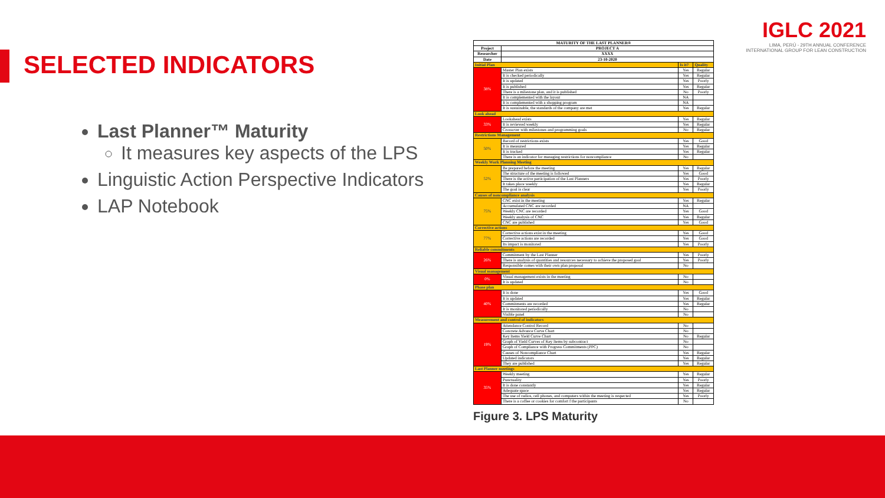SELECTED INDICATORS
Last Planner™ Maturity
It measures key aspects of the LPS
Linguistic Action Perspective Indicators
LAP Notebook
IGLC 2021
LIMA, PERÚ - 29TH ANNUAL CONFERENCE
INTERNATIONAL GROUP FOR LEAN CONSTRUCTION
| MATURITY OF THE LAST PLANNER® | | | |
| --- | --- | --- | --- |
| Project | PROJECT A | | |
| Researcher | XXXX | | |
| Date | 23-10-2020 | | |
| Initial Plan | | Is it? | Quality |
| 38% | Master Plan exists | Yes | Regular |
| | It is checked periodically | Yes | Regular |
| | It is updated | Yes | Poorly |
| | It is published | Yes | Regular |
| | There is a milestone plan, and it is published | No | Poorly |
| | It is complemented with the layout | NA | |
| | It is complemented with a shopping program | NA | |
| | It is sustainable, the standards of the company are met | Yes | Regular |
| Look ahead | | | |
| 33% | Lookahead exists | Yes | Regular |
| | It is reviewed weekly | Yes | Regular |
| | Crossover with milestones and programming goals | No | Regular |
| Restrictions Management | | | |
| 50% | Record of restrictions exists | Yes | Good |
| | It is measured | Yes | Regular |
| | It is tracked | Yes | Regular |
| | There is an indicator for managing restrictions for noncompliance | No | |
| Weekly Work Planning Meeting | | | |
| 52% | Be prepared before the meeting | Yes | Regular |
| | The structure of the meeting is followed | Yes | Good |
| | There is the active participation of the Last Planners | Yes | Poorly |
| | It takes place weekly | Yes | Regular |
| | The goal is clear | Yes | Poorly |
| Causes of noncompliance analysis | | | |
| 75% | CNC exist in the meeting | Yes | Regular |
| | Accumulated CNC are recorded | NA | |
| | Weekly CNC are recorded | Yes | Good |
| | Weekly analysis of CNC | Yes | Regular |
| | CNC are published | Yes | Good |
| Corrective actions | | | |
| 77% | Corrective actions exist in the meeting | Yes | Good |
| | Corrective actions are recorded | Yes | Good |
| | Its impact is monitored | Yes | Poorly |
| Reliable commitments | | | |
| 26% | Commitment by the Last Planner | Yes | Poorly |
| | There is analysis of quantities and resources necessary to achieve the proposed goal | Yes | Poorly |
| | Responsible comes with their own plan proposal | No | |
| Visual management | | | |
| 0% | Visual management exists in the meeting | No | |
| | It is updated | No | |
| Phase plan | | | |
| 40% | It is done | Yes | Good |
| | It is updated | Yes | Regular |
| | Commitments are recorded | Yes | Regular |
| | It is monitored periodically | No | |
| | Visible panel | No | |
| Measurement and control of indicators | | | |
| 19% | Attendance Control Record | No | |
| | Concrete Advance Curve Chart | No | |
| | Key Items Yield Curve Chart | No | Regular |
| | Graph of Yield Curves of Key Items by subcontract | No | |
| | Graph of Compliance with Progress Commitments (PPC) | No | |
| | Causes of Noncompliance Chart | Yes | Regular |
| | Updated indicators | Yes | Regular |
| | They are published | Yes | Regular |
| Last Planner meetings | | | |
| 35% | Weekly meeting | Yes | Regular |
| | Punctuality | Yes | Poorly |
| | It is done constantly | Yes | Regular |
| | Adequate space | Yes | Regular |
| | The use of radios, cell phones, and computers within the meeting is respected | Yes | Poorly |
| | There is a coffee or cookies for comfort f the participants | No | |
Figure 3. LPS Maturity